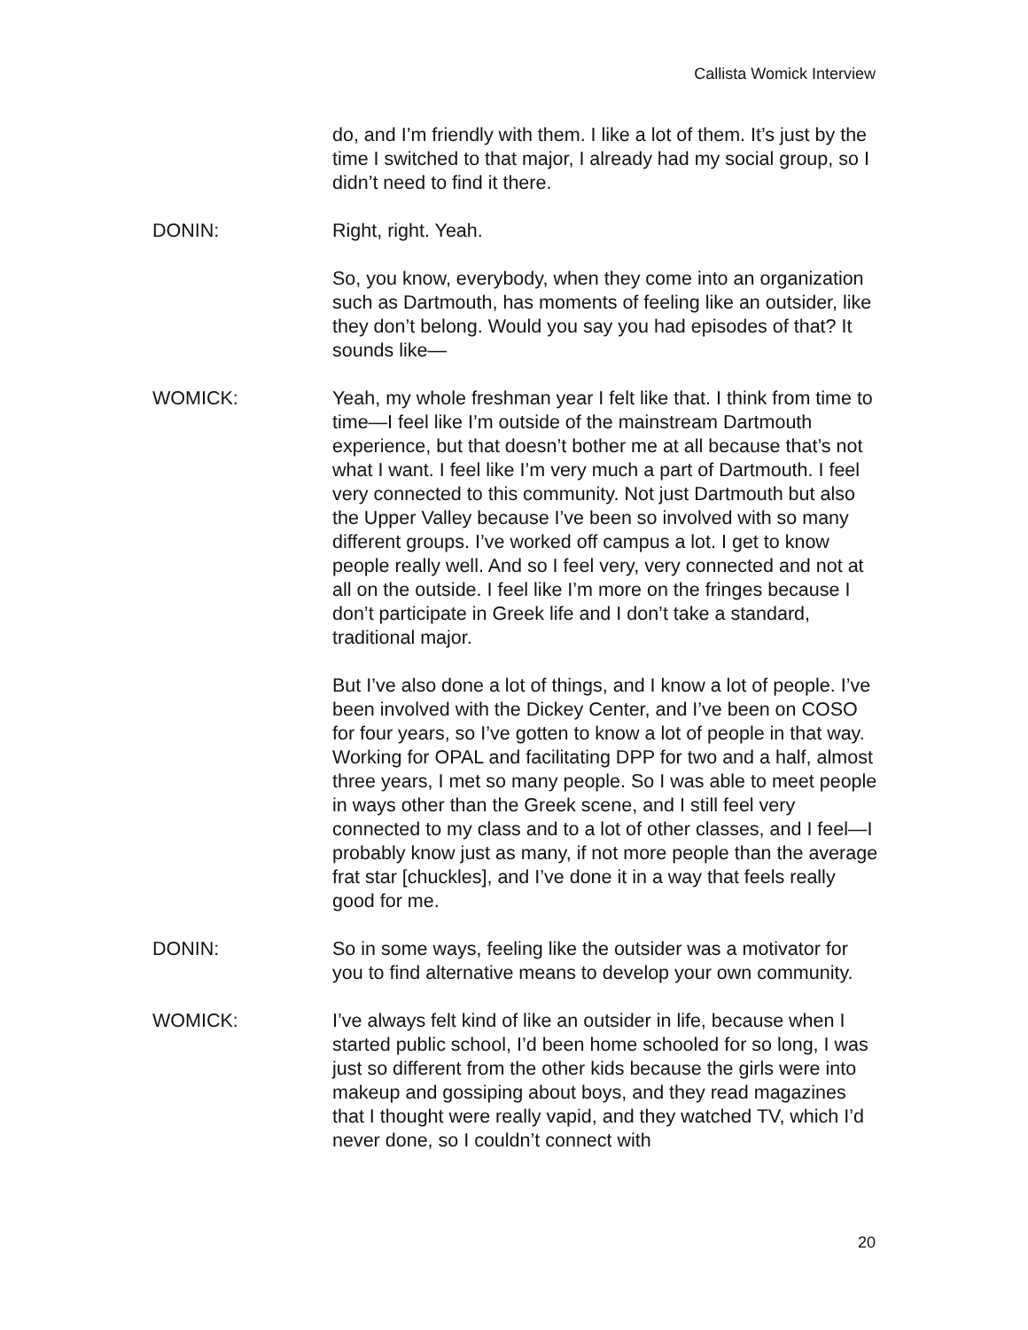Callista Womick Interview
do, and I’m friendly with them. I like a lot of them. It’s just by the time I switched to that major, I already had my social group, so I didn’t need to find it there.
DONIN: Right, right. Yeah.
So, you know, everybody, when they come into an organization such as Dartmouth, has moments of feeling like an outsider, like they don’t belong. Would you say you had episodes of that? It sounds like—
WOMICK: Yeah, my whole freshman year I felt like that. I think from time to time—I feel like I’m outside of the mainstream Dartmouth experience, but that doesn’t bother me at all because that’s not what I want. I feel like I’m very much a part of Dartmouth. I feel very connected to this community. Not just Dartmouth but also the Upper Valley because I’ve been so involved with so many different groups. I’ve worked off campus a lot. I get to know people really well. And so I feel very, very connected and not at all on the outside. I feel like I’m more on the fringes because I don’t participate in Greek life and I don’t take a standard, traditional major.
But I’ve also done a lot of things, and I know a lot of people. I’ve been involved with the Dickey Center, and I’ve been on COSO for four years, so I’ve gotten to know a lot of people in that way. Working for OPAL and facilitating DPP for two and a half, almost three years, I met so many people. So I was able to meet people in ways other than the Greek scene, and I still feel very connected to my class and to a lot of other classes, and I feel—I probably know just as many, if not more people than the average frat star [chuckles], and I’ve done it in a way that feels really good for me.
DONIN: So in some ways, feeling like the outsider was a motivator for you to find alternative means to develop your own community.
WOMICK: I’ve always felt kind of like an outsider in life, because when I started public school, I’d been home schooled for so long, I was just so different from the other kids because the girls were into makeup and gossiping about boys, and they read magazines that I thought were really vapid, and they watched TV, which I’d never done, so I couldn’t connect with
20